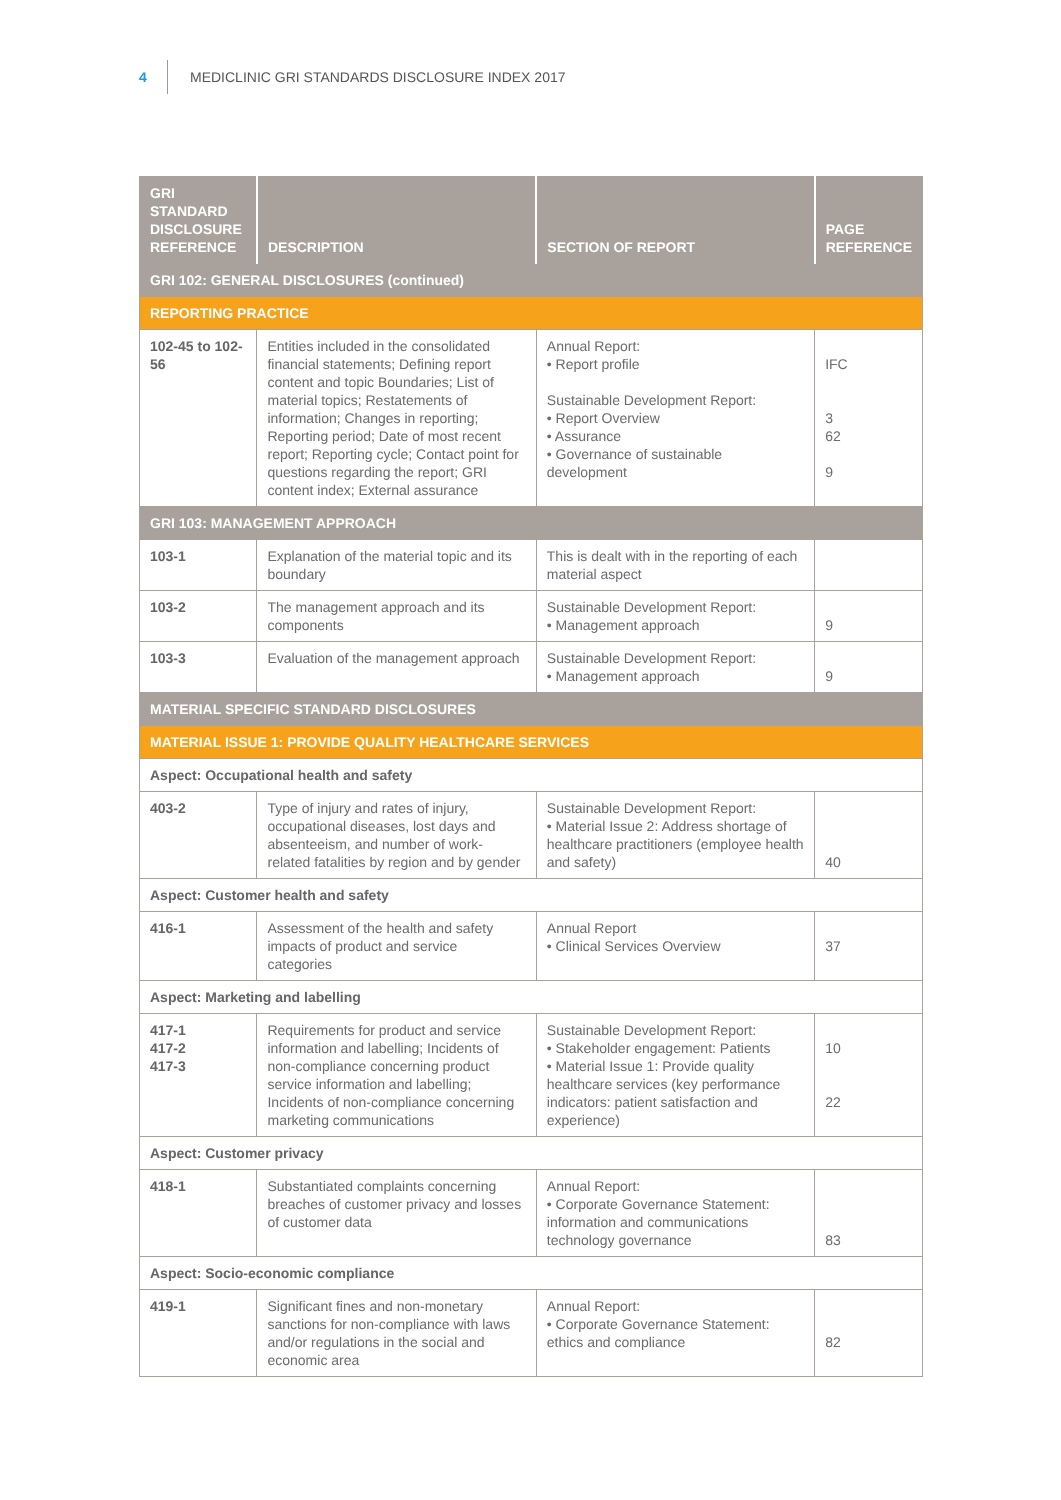4 MEDICLINIC GRI STANDARDS DISCLOSURE INDEX 2017
| GRI STANDARD DISCLOSURE REFERENCE | DESCRIPTION | SECTION OF REPORT | PAGE REFERENCE |
| --- | --- | --- | --- |
| GRI 102: GENERAL DISCLOSURES (continued) | | | |
| REPORTING PRACTICE | | | |
| 102-45 to 102-56 | Entities included in the consolidated financial statements; Defining report content and topic Boundaries; List of material topics; Restatements of information; Changes in reporting; Reporting period; Date of most recent report; Reporting cycle; Contact point for questions regarding the report; GRI content index; External assurance | Annual Report: • Report profile Sustainable Development Report: • Report Overview • Assurance • Governance of sustainable development | IFC 3 62 9 |
| GRI 103: MANAGEMENT APPROACH | | | |
| 103-1 | Explanation of the material topic and its boundary | This is dealt with in the reporting of each material aspect | |
| 103-2 | The management approach and its components | Sustainable Development Report: • Management approach | 9 |
| 103-3 | Evaluation of the management approach | Sustainable Development Report: • Management approach | 9 |
| MATERIAL SPECIFIC STANDARD DISCLOSURES | | | |
| MATERIAL ISSUE 1: PROVIDE QUALITY HEALTHCARE SERVICES | | | |
| Aspect: Occupational health and safety | | | |
| 403-2 | Type of injury and rates of injury, occupational diseases, lost days and absenteeism, and number of work-related fatalities by region and by gender | Sustainable Development Report: • Material Issue 2: Address shortage of healthcare practitioners (employee health and safety) | 40 |
| Aspect: Customer health and safety | | | |
| 416-1 | Assessment of the health and safety impacts of product and service categories | Annual Report • Clinical Services Overview | 37 |
| Aspect: Marketing and labelling | | | |
| 417-1 417-2 417-3 | Requirements for product and service information and labelling; Incidents of non-compliance concerning product service information and labelling; Incidents of non-compliance concerning marketing communications | Sustainable Development Report: • Stakeholder engagement: Patients • Material Issue 1: Provide quality healthcare services (key performance indicators: patient satisfaction and experience) | 10 22 |
| Aspect: Customer privacy | | | |
| 418-1 | Substantiated complaints concerning breaches of customer privacy and losses of customer data | Annual Report: • Corporate Governance Statement: information and communications technology governance | 83 |
| Aspect: Socio-economic compliance | | | |
| 419-1 | Significant fines and non-monetary sanctions for non-compliance with laws and/or regulations in the social and economic area | Annual Report: • Corporate Governance Statement: ethics and compliance | 82 |